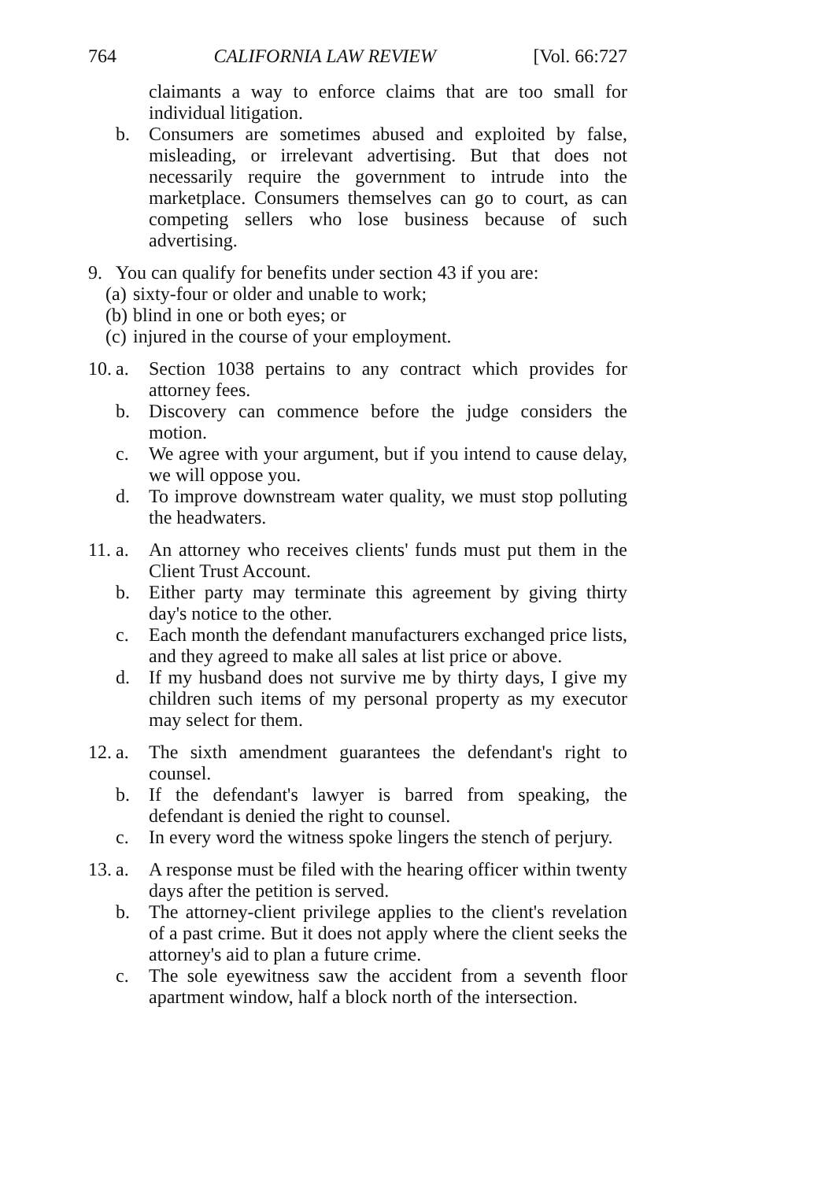764 CALIFORNIA LAW REVIEW [Vol. 66:727
claimants a way to enforce claims that are too small for individual litigation.
b. Consumers are sometimes abused and exploited by false, misleading, or irrelevant advertising. But that does not necessarily require the government to intrude into the marketplace. Consumers themselves can go to court, as can competing sellers who lose business because of such advertising.
9. You can qualify for benefits under section 43 if you are:
(a) sixty-four or older and unable to work;
(b) blind in one or both eyes; or
(c) injured in the course of your employment.
10. a. Section 1038 pertains to any contract which provides for attorney fees.
b. Discovery can commence before the judge considers the motion.
c. We agree with your argument, but if you intend to cause delay, we will oppose you.
d. To improve downstream water quality, we must stop polluting the headwaters.
11. a. An attorney who receives clients' funds must put them in the Client Trust Account.
b. Either party may terminate this agreement by giving thirty day's notice to the other.
c. Each month the defendant manufacturers exchanged price lists, and they agreed to make all sales at list price or above.
d. If my husband does not survive me by thirty days, I give my children such items of my personal property as my executor may select for them.
12. a. The sixth amendment guarantees the defendant's right to counsel.
b. If the defendant's lawyer is barred from speaking, the defendant is denied the right to counsel.
c. In every word the witness spoke lingers the stench of perjury.
13. a. A response must be filed with the hearing officer within twenty days after the petition is served.
b. The attorney-client privilege applies to the client's revelation of a past crime. But it does not apply where the client seeks the attorney's aid to plan a future crime.
c. The sole eyewitness saw the accident from a seventh floor apartment window, half a block north of the intersection.